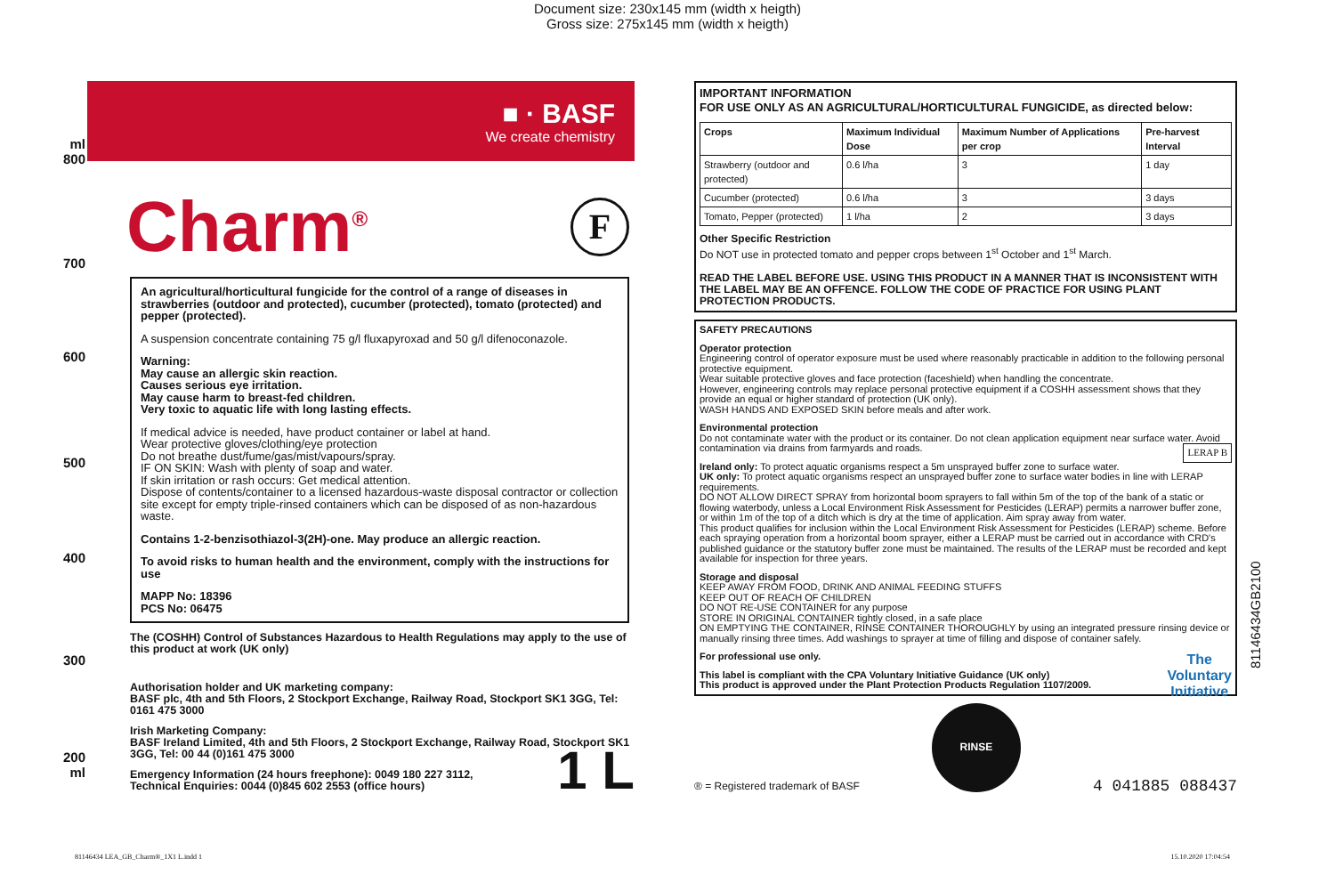Document size: 230x145 mm (width x heigth)
Gross size: 275x145 mm (width x heigth)
ml
800
700
600
500
400
300
200
ml
■ · BASF
We create chemistry
Charm<sup>®</sup> F
An agricultural/horticultural fungicide for the control of a range of diseases in strawberries (outdoor and protected), cucumber (protected), tomato (protected) and pepper (protected).
A suspension concentrate containing 75 g/l fluxapyroxad and 50 g/l difenoconazole.
Warning:
May cause an allergic skin reaction.
Causes serious eye irritation.
May cause harm to breast-fed children.
Very toxic to aquatic life with long lasting effects.
If medical advice is needed, have product container or label at hand.
Wear protective gloves/clothing/eye protection
Do not breathe dust/fume/gas/mist/vapours/spray.
IF ON SKIN: Wash with plenty of soap and water.
If skin irritation or rash occurs: Get medical attention.
Dispose of contents/container to a licensed hazardous-waste disposal contractor or collection site except for empty triple-rinsed containers which can be disposed of as non-hazardous waste.
Contains 1-2-benzisothiazol-3(2H)-one. May produce an allergic reaction.
To avoid risks to human health and the environment, comply with the instructions for use
MAPP No: 18396
PCS No: 06475
The (COSHH) Control of Substances Hazardous to Health Regulations may apply to the use of this product at work (UK only)
Authorisation holder and UK marketing company:
BASF plc, 4th and 5th Floors, 2 Stockport Exchange, Railway Road, Stockport SK1 3GG, Tel: 0161 475 3000
Irish Marketing Company:
BASF Ireland Limited, 4th and 5th Floors, 2 Stockport Exchange, Railway Road, Stockport SK1 3GG, Tel: 00 44 (0)161 475 3000 1 L
Emergency Information (24 hours freephone): 0049 180 227 3112,
Technical Enquiries: 0044 (0)845 602 2553 (office hours)
IMPORTANT INFORMATION
FOR USE ONLY AS AN AGRICULTURAL/HORTICULTURAL FUNGICIDE, as directed below:
| Crops | Maximum Individual Dose | Maximum Number of Applications per crop | Pre-harvest Interval |
| --- | --- | --- | --- |
| Strawberry (outdoor and protected) | 0.6 l/ha | 3 | 1 day |
| Cucumber (protected) | 0.6 l/ha | 3 | 3 days |
| Tomato, Pepper (protected) | 1 l/ha | 2 | 3 days |
Other Specific Restriction
Do NOT use in protected tomato and pepper crops between 1<sup>st</sup> October and 1<sup>st</sup> March.
READ THE LABEL BEFORE USE. USING THIS PRODUCT IN A MANNER THAT IS INCONSISTENT WITH THE LABEL MAY BE AN OFFENCE. FOLLOW THE CODE OF PRACTICE FOR USING PLANT PROTECTION PRODUCTS.
SAFETY PRECAUTIONS
Operator protection
Engineering control of operator exposure must be used where reasonably practicable in addition to the following personal protective equipment.
Wear suitable protective gloves and face protection (faceshield) when handling the concentrate.
However, engineering controls may replace personal protective equipment if a COSHH assessment shows that they provide an equal or higher standard of protection (UK only).
WASH HANDS AND EXPOSED SKIN before meals and after work.
Environmental protection
Do not contaminate water with the product or its container. Do not clean application equipment near surface water. Avoid contamination via drains from farmyards and roads. LERAP B
Ireland only: To protect aquatic organisms respect a 5m unsprayed buffer zone to surface water.
UK only: To protect aquatic organisms respect an unsprayed buffer zone to surface water bodies in line with LERAP requirements.
DO NOT ALLOW DIRECT SPRAY from horizontal boom sprayers to fall within 5m of the top of the bank of a static or flowing waterbody, unless a Local Environment Risk Assessment for Pesticides (LERAP) permits a narrower buffer zone, or within 1m of the top of a ditch which is dry at the time of application. Aim spray away from water.
This product qualifies for inclusion within the Local Environment Risk Assessment for Pesticides (LERAP) scheme. Before each spraying operation from a horizontal boom sprayer, either a LERAP must be carried out in accordance with CRD's published guidance or the statutory buffer zone must be maintained. The results of the LERAP must be recorded and kept available for inspection for three years.
Storage and disposal
KEEP AWAY FROM FOOD, DRINK AND ANIMAL FEEDING STUFFS
KEEP OUT OF REACH OF CHILDREN
DO NOT RE-USE CONTAINER for any purpose
STORE IN ORIGINAL CONTAINER tightly closed, in a safe place
ON EMPTYING THE CONTAINER, RINSE CONTAINER THOROUGHLY by using an integrated pressure rinsing device or manually rinsing three times. Add washings to sprayer at time of filling and dispose of container safely.
For professional use only. The
Voluntary
Initiative
This label is compliant with the CPA Voluntary Initiative Guidance (UK only)
This product is approved under the Plant Protection Products Regulation 1107/2009.
® = Registered trademark of BASF RINSE 4 041885 088437
81146434GB2100
81146434 LEA_GB_Charm®_1X1 L.indd 1
15.10.2020 17:04:54